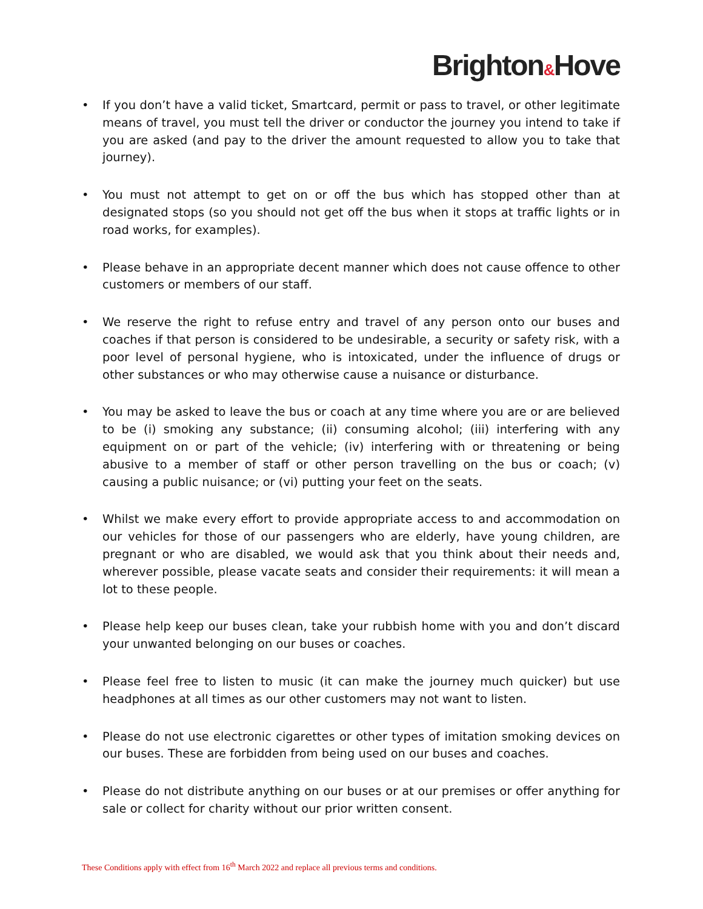Brighton&Hove
• If you don’t have a valid ticket, Smartcard, permit or pass to travel, or other legitimate means of travel, you must tell the driver or conductor the journey you intend to take if you are asked (and pay to the driver the amount requested to allow you to take that journey).
• You must not attempt to get on or off the bus which has stopped other than at designated stops (so you should not get off the bus when it stops at traffic lights or in road works, for examples).
• Please behave in an appropriate decent manner which does not cause offence to other customers or members of our staff.
• We reserve the right to refuse entry and travel of any person onto our buses and coaches if that person is considered to be undesirable, a security or safety risk, with a poor level of personal hygiene, who is intoxicated, under the influence of drugs or other substances or who may otherwise cause a nuisance or disturbance.
• You may be asked to leave the bus or coach at any time where you are or are believed to be (i) smoking any substance; (ii) consuming alcohol; (iii) interfering with any equipment on or part of the vehicle; (iv) interfering with or threatening or being abusive to a member of staff or other person travelling on the bus or coach; (v) causing a public nuisance; or (vi) putting your feet on the seats.
• Whilst we make every effort to provide appropriate access to and accommodation on our vehicles for those of our passengers who are elderly, have young children, are pregnant or who are disabled, we would ask that you think about their needs and, wherever possible, please vacate seats and consider their requirements: it will mean a lot to these people.
• Please help keep our buses clean, take your rubbish home with you and don’t discard your unwanted belonging on our buses or coaches.
• Please feel free to listen to music (it can make the journey much quicker) but use headphones at all times as our other customers may not want to listen.
• Please do not use electronic cigarettes or other types of imitation smoking devices on our buses. These are forbidden from being used on our buses and coaches.
• Please do not distribute anything on our buses or at our premises or offer anything for sale or collect for charity without our prior written consent.
These Conditions apply with effect from 16<sup>th</sup> March 2022 and replace all previous terms and conditions.